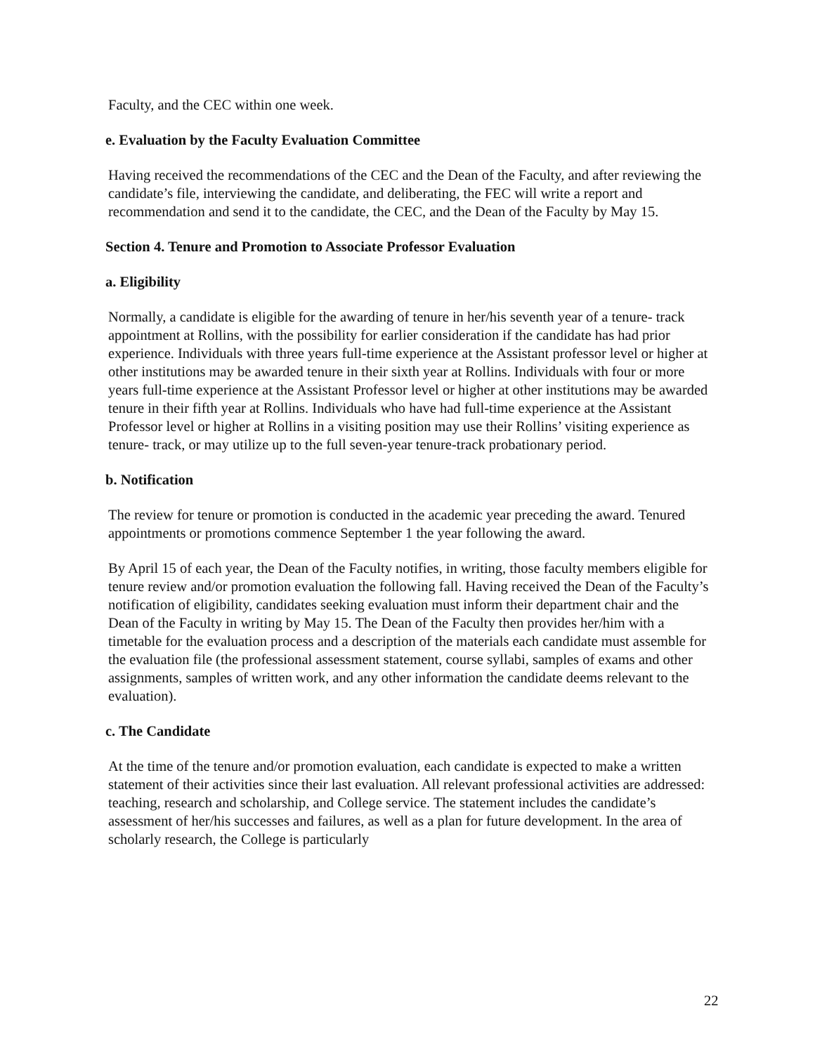Faculty, and the CEC within one week.
e. Evaluation by the Faculty Evaluation Committee
Having received the recommendations of the CEC and the Dean of the Faculty, and after reviewing the candidate’s file, interviewing the candidate, and deliberating, the FEC will write a report and recommendation and send it to the candidate, the CEC, and the Dean of the Faculty by May 15.
Section 4. Tenure and Promotion to Associate Professor Evaluation
a. Eligibility
Normally, a candidate is eligible for the awarding of tenure in her/his seventh year of a tenure- track appointment at Rollins, with the possibility for earlier consideration if the candidate has had prior experience. Individuals with three years full-time experience at the Assistant professor level or higher at other institutions may be awarded tenure in their sixth year at Rollins. Individuals with four or more years full-time experience at the Assistant Professor level or higher at other institutions may be awarded tenure in their fifth year at Rollins. Individuals who have had full-time experience at the Assistant Professor level or higher at Rollins in a visiting position may use their Rollins’ visiting experience as tenure- track, or may utilize up to the full seven-year tenure-track probationary period.
b. Notification
The review for tenure or promotion is conducted in the academic year preceding the award. Tenured appointments or promotions commence September 1 the year following the award.
By April 15 of each year, the Dean of the Faculty notifies, in writing, those faculty members eligible for tenure review and/or promotion evaluation the following fall. Having received the Dean of the Faculty’s notification of eligibility, candidates seeking evaluation must inform their department chair and the Dean of the Faculty in writing by May 15. The Dean of the Faculty then provides her/him with a timetable for the evaluation process and a description of the materials each candidate must assemble for the evaluation file (the professional assessment statement, course syllabi, samples of exams and other assignments, samples of written work, and any other information the candidate deems relevant to the evaluation).
c. The Candidate
At the time of the tenure and/or promotion evaluation, each candidate is expected to make a written statement of their activities since their last evaluation. All relevant professional activities are addressed: teaching, research and scholarship, and College service. The statement includes the candidate’s assessment of her/his successes and failures, as well as a plan for future development. In the area of scholarly research, the College is particularly
22